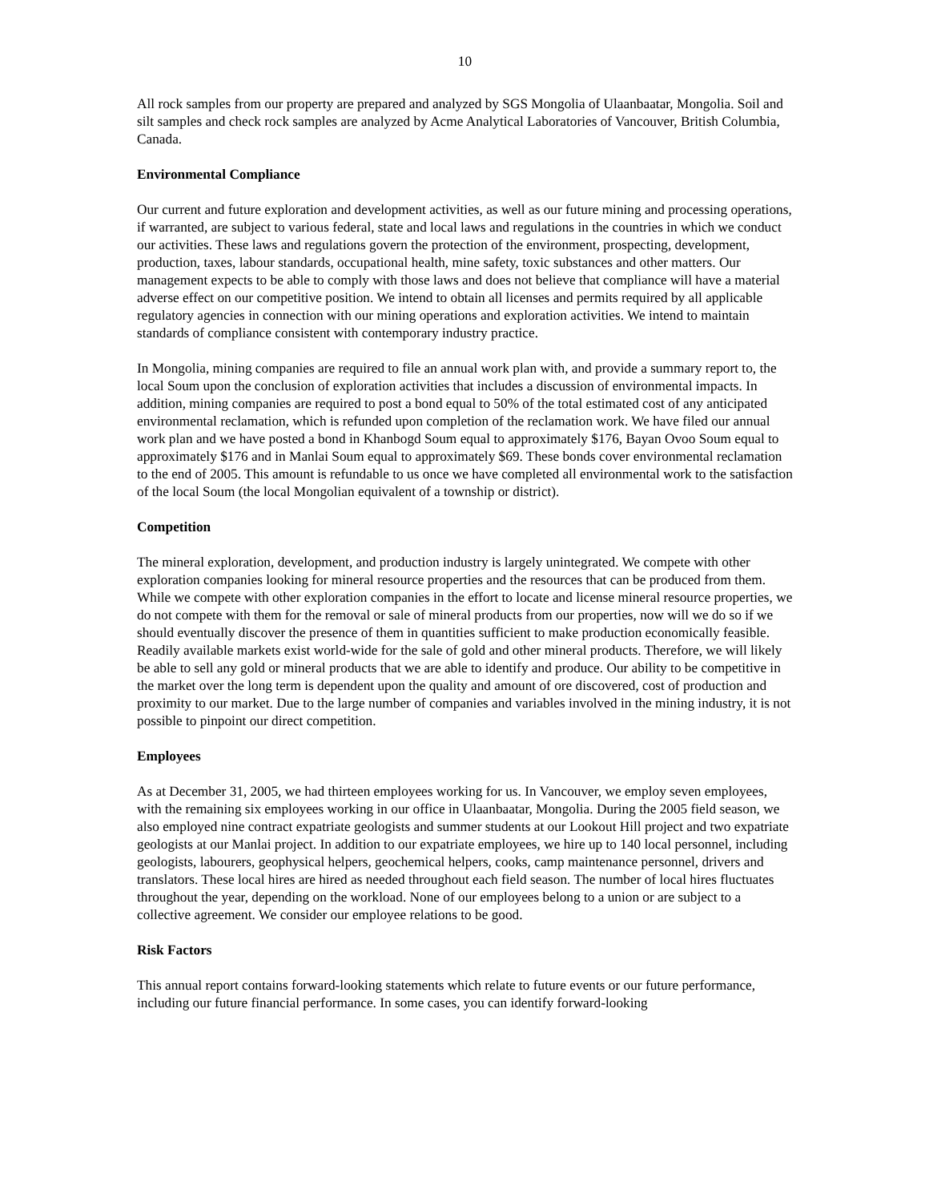10
All rock samples from our property are prepared and analyzed by SGS Mongolia of Ulaanbaatar, Mongolia. Soil and silt samples and check rock samples are analyzed by Acme Analytical Laboratories of Vancouver, British Columbia, Canada.
Environmental Compliance
Our current and future exploration and development activities, as well as our future mining and processing operations, if warranted, are subject to various federal, state and local laws and regulations in the countries in which we conduct our activities. These laws and regulations govern the protection of the environment, prospecting, development, production, taxes, labour standards, occupational health, mine safety, toxic substances and other matters. Our management expects to be able to comply with those laws and does not believe that compliance will have a material adverse effect on our competitive position. We intend to obtain all licenses and permits required by all applicable regulatory agencies in connection with our mining operations and exploration activities. We intend to maintain standards of compliance consistent with contemporary industry practice.
In Mongolia, mining companies are required to file an annual work plan with, and provide a summary report to, the local Soum upon the conclusion of exploration activities that includes a discussion of environmental impacts. In addition, mining companies are required to post a bond equal to 50% of the total estimated cost of any anticipated environmental reclamation, which is refunded upon completion of the reclamation work. We have filed our annual work plan and we have posted a bond in Khanbogd Soum equal to approximately $176, Bayan Ovoo Soum equal to approximately $176 and in Manlai Soum equal to approximately $69. These bonds cover environmental reclamation to the end of 2005. This amount is refundable to us once we have completed all environmental work to the satisfaction of the local Soum (the local Mongolian equivalent of a township or district).
Competition
The mineral exploration, development, and production industry is largely unintegrated. We compete with other exploration companies looking for mineral resource properties and the resources that can be produced from them. While we compete with other exploration companies in the effort to locate and license mineral resource properties, we do not compete with them for the removal or sale of mineral products from our properties, now will we do so if we should eventually discover the presence of them in quantities sufficient to make production economically feasible. Readily available markets exist world-wide for the sale of gold and other mineral products. Therefore, we will likely be able to sell any gold or mineral products that we are able to identify and produce. Our ability to be competitive in the market over the long term is dependent upon the quality and amount of ore discovered, cost of production and proximity to our market. Due to the large number of companies and variables involved in the mining industry, it is not possible to pinpoint our direct competition.
Employees
As at December 31, 2005, we had thirteen employees working for us. In Vancouver, we employ seven employees, with the remaining six employees working in our office in Ulaanbaatar, Mongolia. During the 2005 field season, we also employed nine contract expatriate geologists and summer students at our Lookout Hill project and two expatriate geologists at our Manlai project. In addition to our expatriate employees, we hire up to 140 local personnel, including geologists, labourers, geophysical helpers, geochemical helpers, cooks, camp maintenance personnel, drivers and translators. These local hires are hired as needed throughout each field season. The number of local hires fluctuates throughout the year, depending on the workload. None of our employees belong to a union or are subject to a collective agreement. We consider our employee relations to be good.
Risk Factors
This annual report contains forward-looking statements which relate to future events or our future performance, including our future financial performance. In some cases, you can identify forward-looking